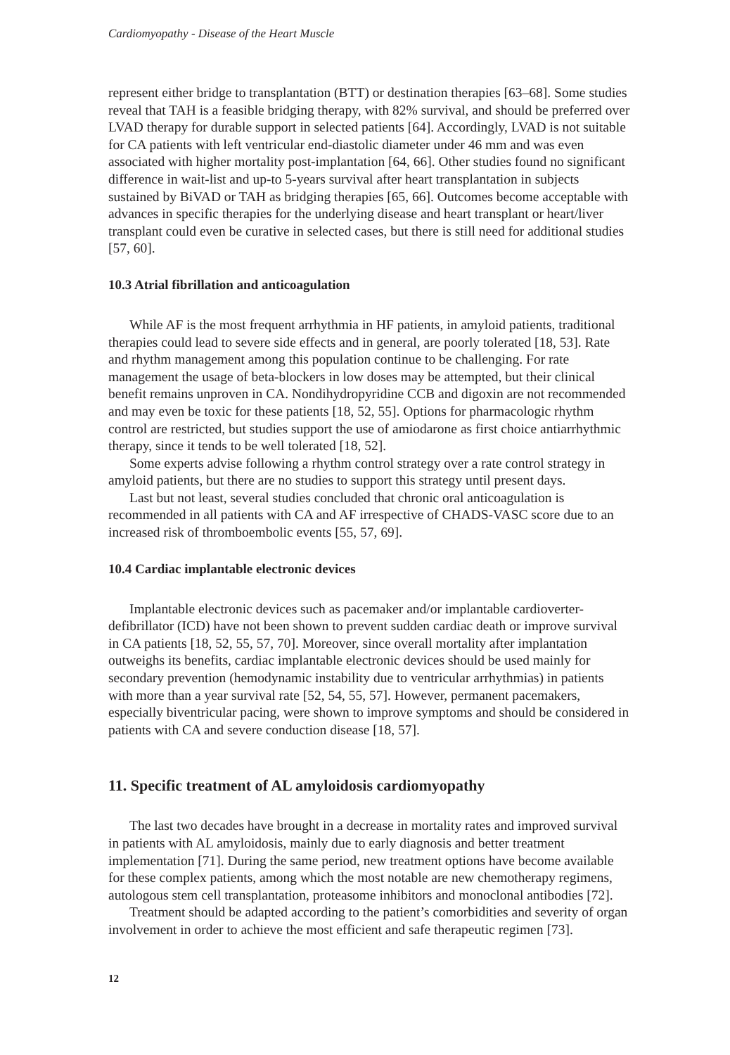Cardiomyopathy - Disease of the Heart Muscle
represent either bridge to transplantation (BTT) or destination therapies [63–68]. Some studies reveal that TAH is a feasible bridging therapy, with 82% survival, and should be preferred over LVAD therapy for durable support in selected patients [64]. Accordingly, LVAD is not suitable for CA patients with left ventricular end-diastolic diameter under 46 mm and was even associated with higher mortality post-implantation [64, 66]. Other studies found no significant difference in wait-list and up-to 5-years survival after heart transplantation in subjects sustained by BiVAD or TAH as bridging therapies [65, 66]. Outcomes become acceptable with advances in specific therapies for the underlying disease and heart transplant or heart/liver transplant could even be curative in selected cases, but there is still need for additional studies [57, 60].
10.3 Atrial fibrillation and anticoagulation
While AF is the most frequent arrhythmia in HF patients, in amyloid patients, traditional therapies could lead to severe side effects and in general, are poorly tolerated [18, 53]. Rate and rhythm management among this population continue to be challenging. For rate management the usage of beta-blockers in low doses may be attempted, but their clinical benefit remains unproven in CA. Nondihydropyridine CCB and digoxin are not recommended and may even be toxic for these patients [18, 52, 55]. Options for pharmacologic rhythm control are restricted, but studies support the use of amiodarone as first choice antiarrhythmic therapy, since it tends to be well tolerated [18, 52].
Some experts advise following a rhythm control strategy over a rate control strategy in amyloid patients, but there are no studies to support this strategy until present days.
Last but not least, several studies concluded that chronic oral anticoagulation is recommended in all patients with CA and AF irrespective of CHADS-VASC score due to an increased risk of thromboembolic events [55, 57, 69].
10.4 Cardiac implantable electronic devices
Implantable electronic devices such as pacemaker and/or implantable cardioverter-defibrillator (ICD) have not been shown to prevent sudden cardiac death or improve survival in CA patients [18, 52, 55, 57, 70]. Moreover, since overall mortality after implantation outweighs its benefits, cardiac implantable electronic devices should be used mainly for secondary prevention (hemodynamic instability due to ventricular arrhythmias) in patients with more than a year survival rate [52, 54, 55, 57]. However, permanent pacemakers, especially biventricular pacing, were shown to improve symptoms and should be considered in patients with CA and severe conduction disease [18, 57].
11. Specific treatment of AL amyloidosis cardiomyopathy
The last two decades have brought in a decrease in mortality rates and improved survival in patients with AL amyloidosis, mainly due to early diagnosis and better treatment implementation [71]. During the same period, new treatment options have become available for these complex patients, among which the most notable are new chemotherapy regimens, autologous stem cell transplantation, proteasome inhibitors and monoclonal antibodies [72].
Treatment should be adapted according to the patient’s comorbidities and severity of organ involvement in order to achieve the most efficient and safe therapeutic regimen [73].
12